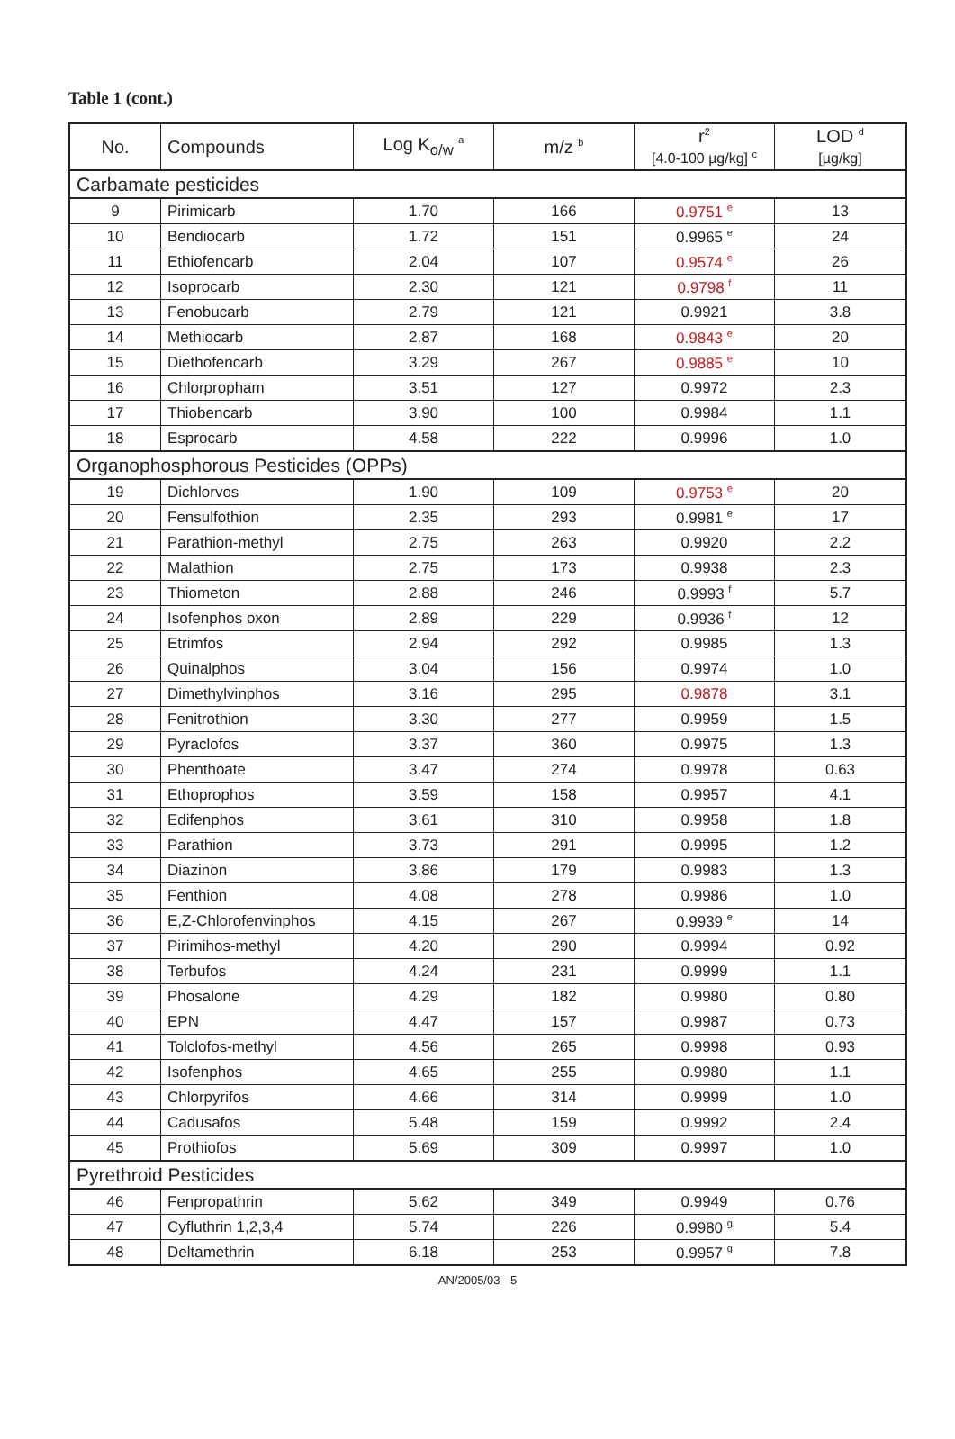Table 1 (cont.)
| No. | Compounds | Log K<sub>o/w</sub> <sup>a</sup> | m/z <sup>b</sup> | r<sup>2</sup> [4.0-100 µg/kg] <sup>c</sup> | LOD <sup>d</sup> [µg/kg] |
| --- | --- | --- | --- | --- | --- |
| Carbamate pesticides | | | | | |
| 9 | Pirimicarb | 1.70 | 166 | 0.9751 <sup>e</sup> | 13 |
| 10 | Bendiocarb | 1.72 | 151 | 0.9965 <sup>e</sup> | 24 |
| 11 | Ethiofencarb | 2.04 | 107 | 0.9574 <sup>e</sup> | 26 |
| 12 | Isoprocarb | 2.30 | 121 | 0.9798 <sup>f</sup> | 11 |
| 13 | Fenobucarb | 2.79 | 121 | 0.9921 | 3.8 |
| 14 | Methiocarb | 2.87 | 168 | 0.9843 <sup>e</sup> | 20 |
| 15 | Diethofencarb | 3.29 | 267 | 0.9885 <sup>e</sup> | 10 |
| 16 | Chlorpropham | 3.51 | 127 | 0.9972 | 2.3 |
| 17 | Thiobencarb | 3.90 | 100 | 0.9984 | 1.1 |
| 18 | Esprocarb | 4.58 | 222 | 0.9996 | 1.0 |
| Organophosphorous Pesticides (OPPs) | | | | | |
| 19 | Dichlorvos | 1.90 | 109 | 0.9753 <sup>e</sup> | 20 |
| 20 | Fensulfothion | 2.35 | 293 | 0.9981 <sup>e</sup> | 17 |
| 21 | Parathion-methyl | 2.75 | 263 | 0.9920 | 2.2 |
| 22 | Malathion | 2.75 | 173 | 0.9938 | 2.3 |
| 23 | Thiometon | 2.88 | 246 | 0.9993 <sup>f</sup> | 5.7 |
| 24 | Isofenphos oxon | 2.89 | 229 | 0.9936 <sup>f</sup> | 12 |
| 25 | Etrimfos | 2.94 | 292 | 0.9985 | 1.3 |
| 26 | Quinalphos | 3.04 | 156 | 0.9974 | 1.0 |
| 27 | Dimethylvinphos | 3.16 | 295 | 0.9878 | 3.1 |
| 28 | Fenitrothion | 3.30 | 277 | 0.9959 | 1.5 |
| 29 | Pyraclofos | 3.37 | 360 | 0.9975 | 1.3 |
| 30 | Phenthoate | 3.47 | 274 | 0.9978 | 0.63 |
| 31 | Ethoprophos | 3.59 | 158 | 0.9957 | 4.1 |
| 32 | Edifenphos | 3.61 | 310 | 0.9958 | 1.8 |
| 33 | Parathion | 3.73 | 291 | 0.9995 | 1.2 |
| 34 | Diazinon | 3.86 | 179 | 0.9983 | 1.3 |
| 35 | Fenthion | 4.08 | 278 | 0.9986 | 1.0 |
| 36 | E,Z-Chlorofenvinphos | 4.15 | 267 | 0.9939 <sup>e</sup> | 14 |
| 37 | Pirimihos-methyl | 4.20 | 290 | 0.9994 | 0.92 |
| 38 | Terbufos | 4.24 | 231 | 0.9999 | 1.1 |
| 39 | Phosalone | 4.29 | 182 | 0.9980 | 0.80 |
| 40 | EPN | 4.47 | 157 | 0.9987 | 0.73 |
| 41 | Tolclofos-methyl | 4.56 | 265 | 0.9998 | 0.93 |
| 42 | Isofenphos | 4.65 | 255 | 0.9980 | 1.1 |
| 43 | Chlorpyrifos | 4.66 | 314 | 0.9999 | 1.0 |
| 44 | Cadusafos | 5.48 | 159 | 0.9992 | 2.4 |
| 45 | Prothiofos | 5.69 | 309 | 0.9997 | 1.0 |
| Pyrethroid Pesticides | | | | | |
| 46 | Fenpropathrin | 5.62 | 349 | 0.9949 | 0.76 |
| 47 | Cyfluthrin 1,2,3,4 | 5.74 | 226 | 0.9980 <sup>g</sup> | 5.4 |
| 48 | Deltamethrin | 6.18 | 253 | 0.9957 <sup>g</sup> | 7.8 |
AN/2005/03 - 5